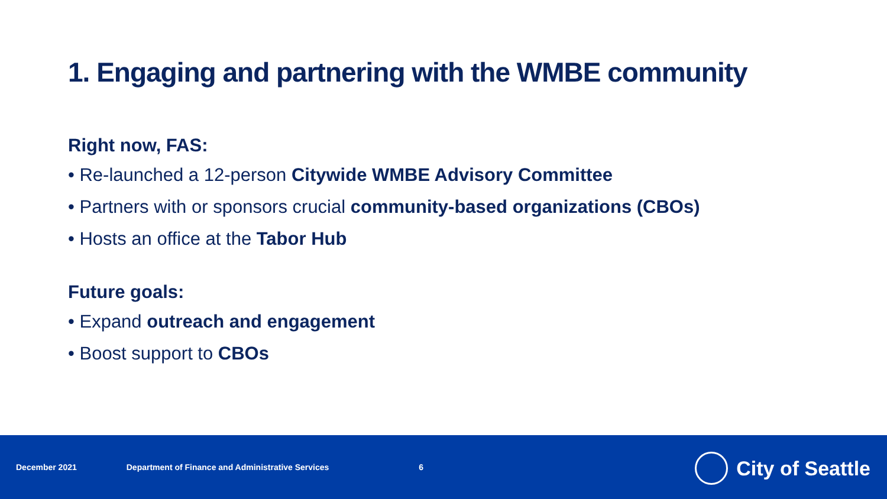1. Engaging and partnering with the WMBE community
Right now, FAS:
• Re-launched a 12-person Citywide WMBE Advisory Committee
• Partners with or sponsors crucial community-based organizations (CBOs)
• Hosts an office at the Tabor Hub
Future goals:
• Expand outreach and engagement
• Boost support to CBOs
December 2021 Department of Finance and Administrative Services 6
City of Seattle